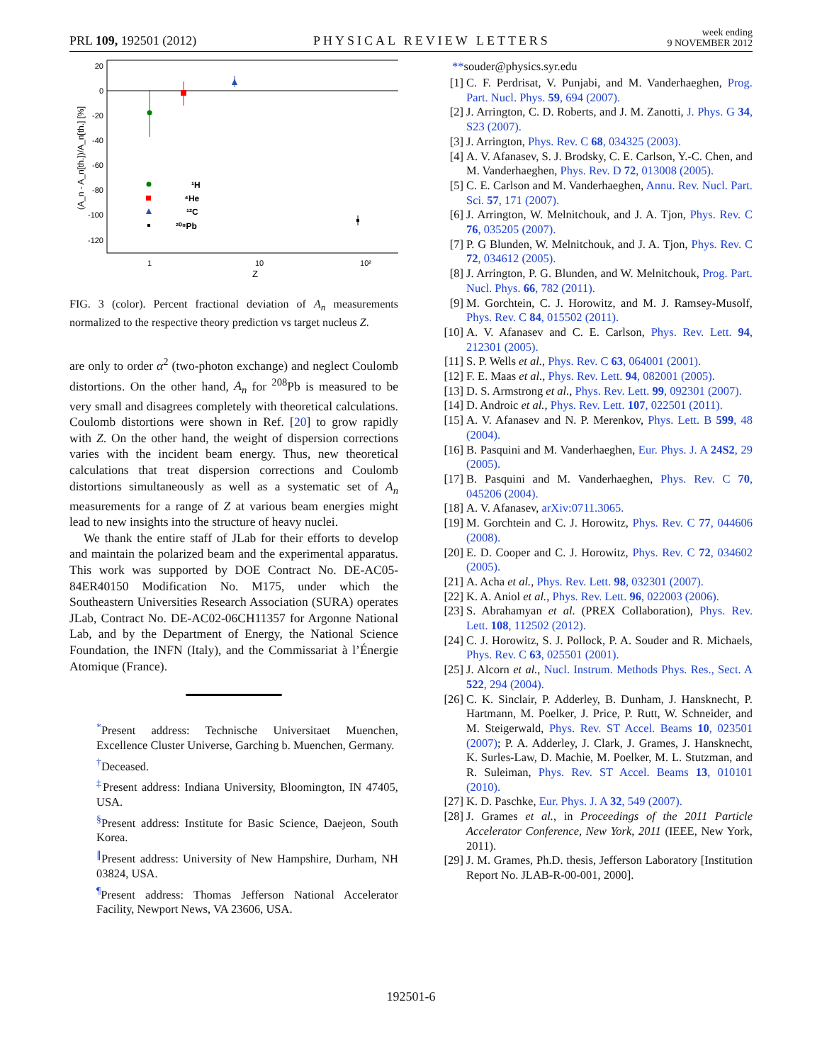PRL 109, 192501 (2012) PHYSICAL REVIEW LETTERS week ending
9 NOVEMBER 2012
20
0
-20
-40
-60
-80
-100
-120
1
10
10²
Z
(A_n - A_n[th.])/A_n[th.] [%]
¹H
⁴He
¹²C
²⁰⁸Pb
FIG. 3 (color). Percent fractional deviation of A<sub>n</sub> measurements normalized to the respective theory prediction vs target nucleus Z.
are only to order α<sup>2</sup> (two-photon exchange) and neglect Coulomb distortions. On the other hand, A<sub>n</sub> for <sup>208</sup>Pb is measured to be very small and disagrees completely with theoretical calculations. Coulomb distortions were shown in Ref. [20] to grow rapidly with Z. On the other hand, the weight of dispersion corrections varies with the incident beam energy. Thus, new theoretical calculations that treat dispersion corrections and Coulomb distortions simultaneously as well as a systematic set of A<sub>n</sub> measurements for a range of Z at various beam energies might lead to new insights into the structure of heavy nuclei.
We thank the entire staff of JLab for their efforts to develop and maintain the polarized beam and the experimental apparatus. This work was supported by DOE Contract No. DE-AC05-84ER40150 Modification No. M175, under which the Southeastern Universities Research Association (SURA) operates JLab, Contract No. DE-AC02-06CH11357 for Argonne National Lab, and by the Department of Energy, the National Science Foundation, the INFN (Italy), and the Commissariat à l’Énergie Atomique (France).
<sup>*</sup> Present address: Technische Universitaet Muenchen, Excellence Cluster Universe, Garching b. Muenchen, Germany.
<sup>†</sup> Deceased.
<sup>‡</sup> Present address: Indiana University, Bloomington, IN 47405, USA.
<sup>§</sup> Present address: Institute for Basic Science, Daejeon, South Korea.
<sup>∥</sup>Present address: University of New Hampshire, Durham, NH 03824, USA.
<sup>¶</sup> Present address: Thomas Jefferson National Accelerator Facility, Newport News, VA 23606, USA.
**souder@physics.syr.edu
[1] C. F. Perdrisat, V. Punjabi, and M. Vanderhaeghen, Prog. Part. Nucl. Phys. 59, 694 (2007).
[2] J. Arrington, C. D. Roberts, and J. M. Zanotti, J. Phys. G 34, S23 (2007).
[3] J. Arrington, Phys. Rev. C 68, 034325 (2003).
[4] A. V. Afanasev, S. J. Brodsky, C. E. Carlson, Y.-C. Chen, and M. Vanderhaeghen, Phys. Rev. D 72, 013008 (2005).
[5] C. E. Carlson and M. Vanderhaeghen, Annu. Rev. Nucl. Part. Sci. 57, 171 (2007).
[6] J. Arrington, W. Melnitchouk, and J. A. Tjon, Phys. Rev. C 76, 035205 (2007).
[7] P. G Blunden, W. Melnitchouk, and J. A. Tjon, Phys. Rev. C 72, 034612 (2005).
[8] J. Arrington, P. G. Blunden, and W. Melnitchouk, Prog. Part. Nucl. Phys. 66, 782 (2011).
[9] M. Gorchtein, C. J. Horowitz, and M. J. Ramsey-Musolf, Phys. Rev. C 84, 015502 (2011).
[10] A. V. Afanasev and C. E. Carlson, Phys. Rev. Lett. 94, 212301 (2005).
[11] S. P. Wells et al., Phys. Rev. C 63, 064001 (2001).
[12] F. E. Maas et al., Phys. Rev. Lett. 94, 082001 (2005).
[13] D. S. Armstrong et al., Phys. Rev. Lett. 99, 092301 (2007).
[14] D. Androic et al., Phys. Rev. Lett. 107, 022501 (2011).
[15] A. V. Afanasev and N. P. Merenkov, Phys. Lett. B 599, 48 (2004).
[16] B. Pasquini and M. Vanderhaeghen, Eur. Phys. J. A 24S2, 29 (2005).
[17] B. Pasquini and M. Vanderhaeghen, Phys. Rev. C 70, 045206 (2004).
[18] A. V. Afanasev, arXiv:0711.3065.
[19] M. Gorchtein and C. J. Horowitz, Phys. Rev. C 77, 044606 (2008).
[20] E. D. Cooper and C. J. Horowitz, Phys. Rev. C 72, 034602 (2005).
[21] A. Acha et al., Phys. Rev. Lett. 98, 032301 (2007).
[22] K. A. Aniol et al., Phys. Rev. Lett. 96, 022003 (2006).
[23] S. Abrahamyan et al. (PREX Collaboration), Phys. Rev. Lett. 108, 112502 (2012).
[24] C. J. Horowitz, S. J. Pollock, P. A. Souder and R. Michaels, Phys. Rev. C 63, 025501 (2001).
[25] J. Alcorn et al., Nucl. Instrum. Methods Phys. Res., Sect. A 522, 294 (2004).
[26] C. K. Sinclair, P. Adderley, B. Dunham, J. Hansknecht, P. Hartmann, M. Poelker, J. Price, P. Rutt, W. Schneider, and M. Steigerwald, Phys. Rev. ST Accel. Beams 10, 023501 (2007); P. A. Adderley, J. Clark, J. Grames, J. Hansknecht, K. Surles-Law, D. Machie, M. Poelker, M. L. Stutzman, and R. Suleiman, Phys. Rev. ST Accel. Beams 13, 010101 (2010).
[27] K. D. Paschke, Eur. Phys. J. A 32, 549 (2007).
[28] J. Grames et al., in Proceedings of the 2011 Particle Accelerator Conference, New York, 2011 (IEEE, New York, 2011).
[29] J. M. Grames, Ph.D. thesis, Jefferson Laboratory [Institution Report No. JLAB-R-00-001, 2000].
192501-6